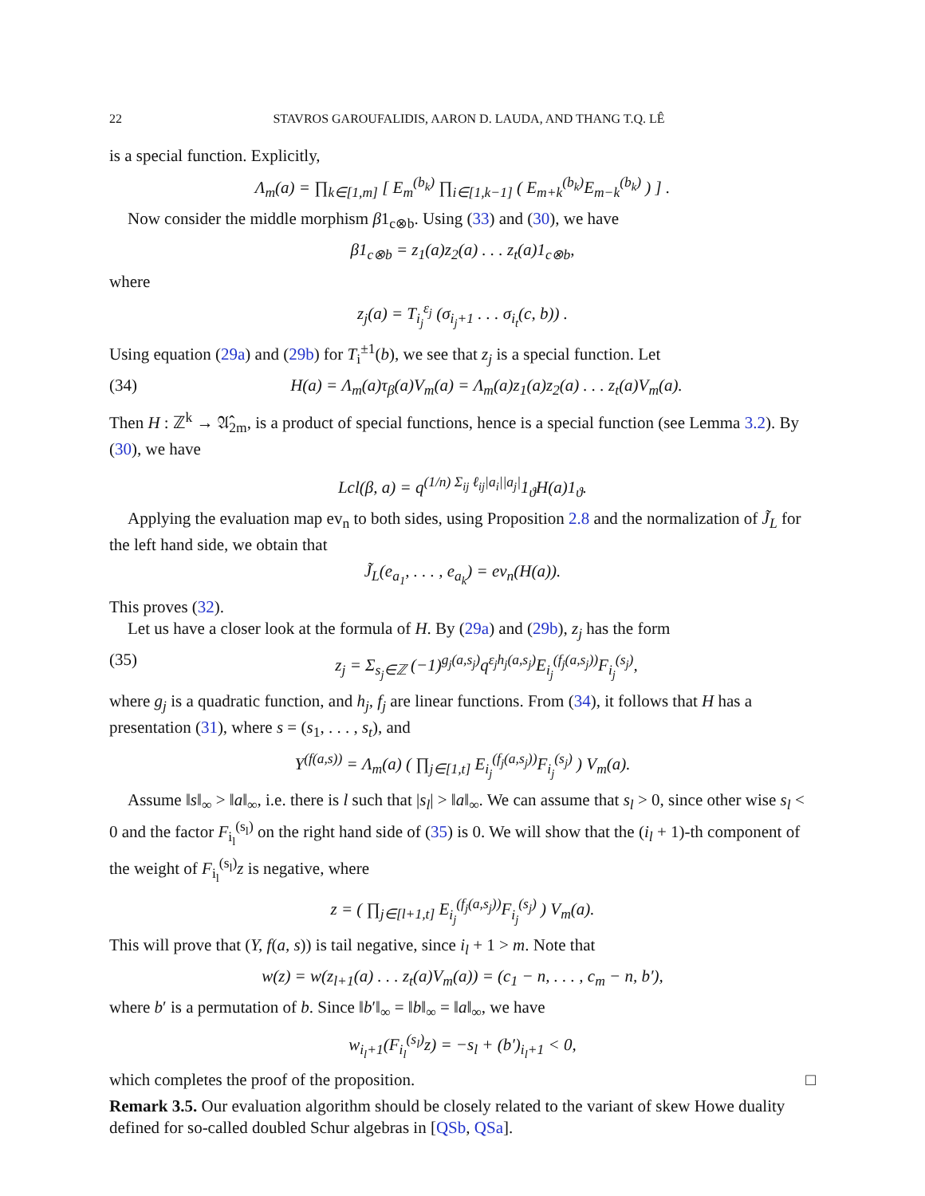22 STAVROS GAROUFALIDIS, AARON D. LAUDA, AND THANG T.Q. LÊ
is a special function. Explicitly,
Λ<sub>m</sub>(a) = ∏<sub>k∈[1,m]</sub> [ E<sub>m</sub><sup>(b<sub>k</sub>)</sup> ∏<sub>i∈[1,k−1]</sub> ( E<sub>m+k</sub><sup>(b<sub>k</sub>)</sup>E<sub>m−k</sub><sup>(b<sub>k</sub>)</sup> ) ] .
Now consider the middle morphism β1<sub>c⊗b</sub>. Using (33) and (30), we have
β1<sub>c⊗b</sub> = z<sub>1</sub>(a)z<sub>2</sub>(a) . . . z<sub>t</sub>(a)1<sub>c⊗b</sub>,
where
z<sub>j</sub>(a) = T<sub>i<sub>j</sub></sub><sup>ε<sub>j</sub></sup> (σ<sub>i<sub>j</sub>+1</sub> . . . σ<sub>i<sub>t</sub></sub>(c, b)) .
Using equation (29a) and (29b) for T<sub>i</sub><sup>±1</sup>(b), we see that z<sub>j</sub> is a special function. Let
(34) H(a) = Λ<sub>m</sub>(a)τ<sub>β</sub>(a)V<sub>m</sub>(a) = Λ<sub>m</sub>(a)z<sub>1</sub>(a)z<sub>2</sub>(a) . . . z<sub>t</sub>(a)V<sub>m</sub>(a).
Then H : ℤ<sup>k</sup> → 𝔄̂<sub>2m</sub>, is a product of special functions, hence is a special function (see Lemma 3.2). By (30), we have
Lcl(β, a) = q<sup>(1/n) Σ<sub>ij</sub> ℓ<sub>ij</sub>|a<sub>i</sub>||a<sub>j</sub>|</sup>1<sub>ϑ</sub>H(a)1<sub>ϑ</sub>.
Applying the evaluation map ev<sub>n</sub> to both sides, using Proposition 2.8 and the normalization of J̃<sub>L</sub> for the left hand side, we obtain that
J̃<sub>L</sub>(e<sub>a<sub>1</sub></sub>, . . . , e<sub>a<sub>k</sub></sub>) = ev<sub>n</sub>(H(a)).
This proves (32).
Let us have a closer look at the formula of H. By (29a) and (29b), z<sub>j</sub> has the form
(35) z<sub>j</sub> = Σ<sub>s<sub>j</sub>∈ℤ</sub> (−1)<sup>g<sub>j</sub>(a,s<sub>j</sub>)</sup>q<sup>ε<sub>j</sub>h<sub>j</sub>(a,s<sub>j</sub>)</sup>E<sub>i<sub>j</sub></sub><sup>(f<sub>j</sub>(a,s<sub>j</sub>))</sup>F<sub>i<sub>j</sub></sub><sup>(s<sub>j</sub>)</sup>,
where g<sub>j</sub> is a quadratic function, and h<sub>j</sub>, f<sub>j</sub> are linear functions. From (34), it follows that H has a presentation (31), where s = (s<sub>1</sub>, . . . , s<sub>t</sub>), and
Y<sup>(f(a,s))</sup> = Λ<sub>m</sub>(a) ( ∏<sub>j∈[1,t]</sub> E<sub>i<sub>j</sub></sub><sup>(f<sub>j</sub>(a,s<sub>j</sub>))</sup>F<sub>i<sub>j</sub></sub><sup>(s<sub>j</sub>)</sup> ) V<sub>m</sub>(a).
Assume ‖s‖<sub>∞</sub> > ‖a‖<sub>∞</sub>, i.e. there is l such that |s<sub>l</sub>| > ‖a‖<sub>∞</sub>. We can assume that s<sub>l</sub> > 0, since other wise s<sub>l</sub> < 0 and the factor F<sub>i<sub>l</sub></sub><sup>(s<sub>l</sub>)</sup> on the right hand side of (35) is 0. We will show that the (i<sub>l</sub> + 1)-th component of the weight of F<sub>i<sub>l</sub></sub><sup>(s<sub>l</sub>)</sup>z is negative, where
z = ( ∏<sub>j∈[l+1,t]</sub> E<sub>i<sub>j</sub></sub><sup>(f<sub>j</sub>(a,s<sub>j</sub>))</sup>F<sub>i<sub>j</sub></sub><sup>(s<sub>j</sub>)</sup> ) V<sub>m</sub>(a).
This will prove that (Y, f(a, s)) is tail negative, since i<sub>l</sub> + 1 > m. Note that
w(z) = w(z<sub>l+1</sub>(a) . . . z<sub>t</sub>(a)V<sub>m</sub>(a)) = (c<sub>1</sub> − n, . . . , c<sub>m</sub> − n, b′),
where b′ is a permutation of b. Since ‖b′‖<sub>∞</sub> = ‖b‖<sub>∞</sub> = ‖a‖<sub>∞</sub>, we have
w<sub>i<sub>l</sub>+1</sub>(F<sub>i<sub>l</sub></sub><sup>(s<sub>l</sub>)</sup>z) = −s<sub>l</sub> + (b′)<sub>i<sub>l</sub>+1</sub> < 0,
which completes the proof of the proposition. □
Remark 3.5. Our evaluation algorithm should be closely related to the variant of skew Howe duality defined for so-called doubled Schur algebras in [QSb, QSa].